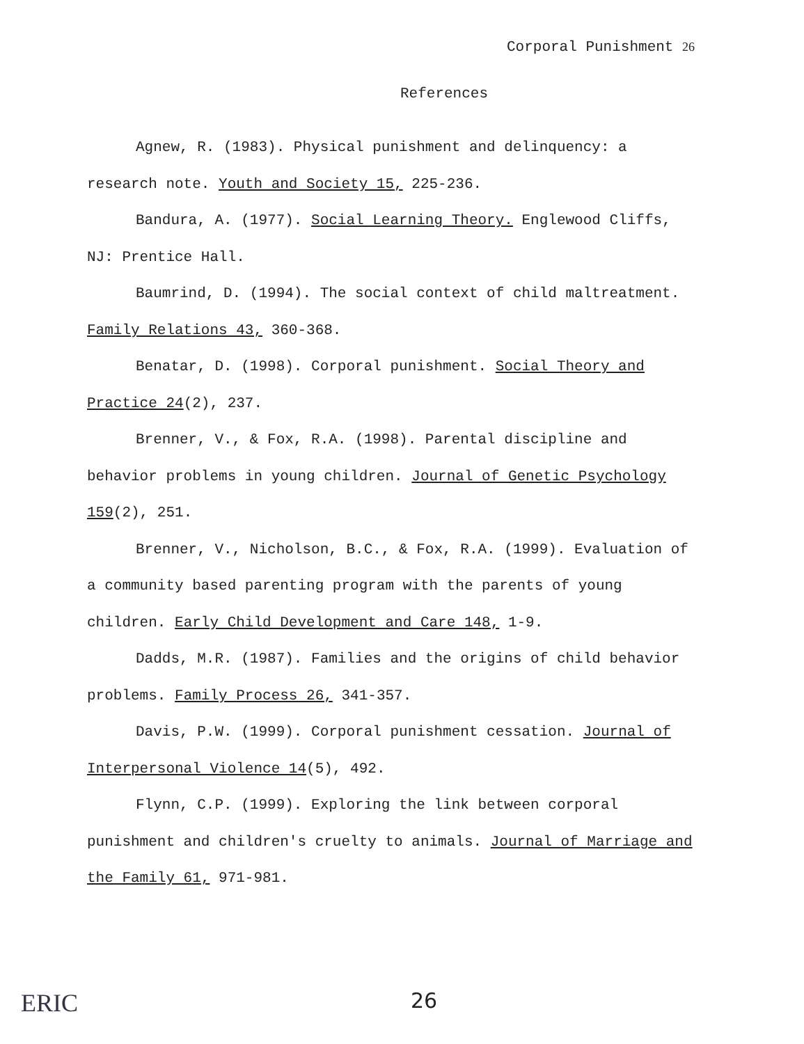Corporal Punishment 26
References
Agnew, R. (1983). Physical punishment and delinquency: a research note. Youth and Society 15, 225-236.
Bandura, A. (1977). Social Learning Theory. Englewood Cliffs, NJ: Prentice Hall.
Baumrind, D. (1994). The social context of child maltreatment. Family Relations 43, 360-368.
Benatar, D. (1998). Corporal punishment. Social Theory and Practice 24(2), 237.
Brenner, V., & Fox, R.A. (1998). Parental discipline and behavior problems in young children. Journal of Genetic Psychology 159(2), 251.
Brenner, V., Nicholson, B.C., & Fox, R.A. (1999). Evaluation of a community based parenting program with the parents of young children. Early Child Development and Care 148, 1-9.
Dadds, M.R. (1987). Families and the origins of child behavior problems. Family Process 26, 341-357.
Davis, P.W. (1999). Corporal punishment cessation. Journal of Interpersonal Violence 14(5), 492.
Flynn, C.P. (1999). Exploring the link between corporal punishment and children's cruelty to animals. Journal of Marriage and the Family 61, 971-981.
ERIC 26